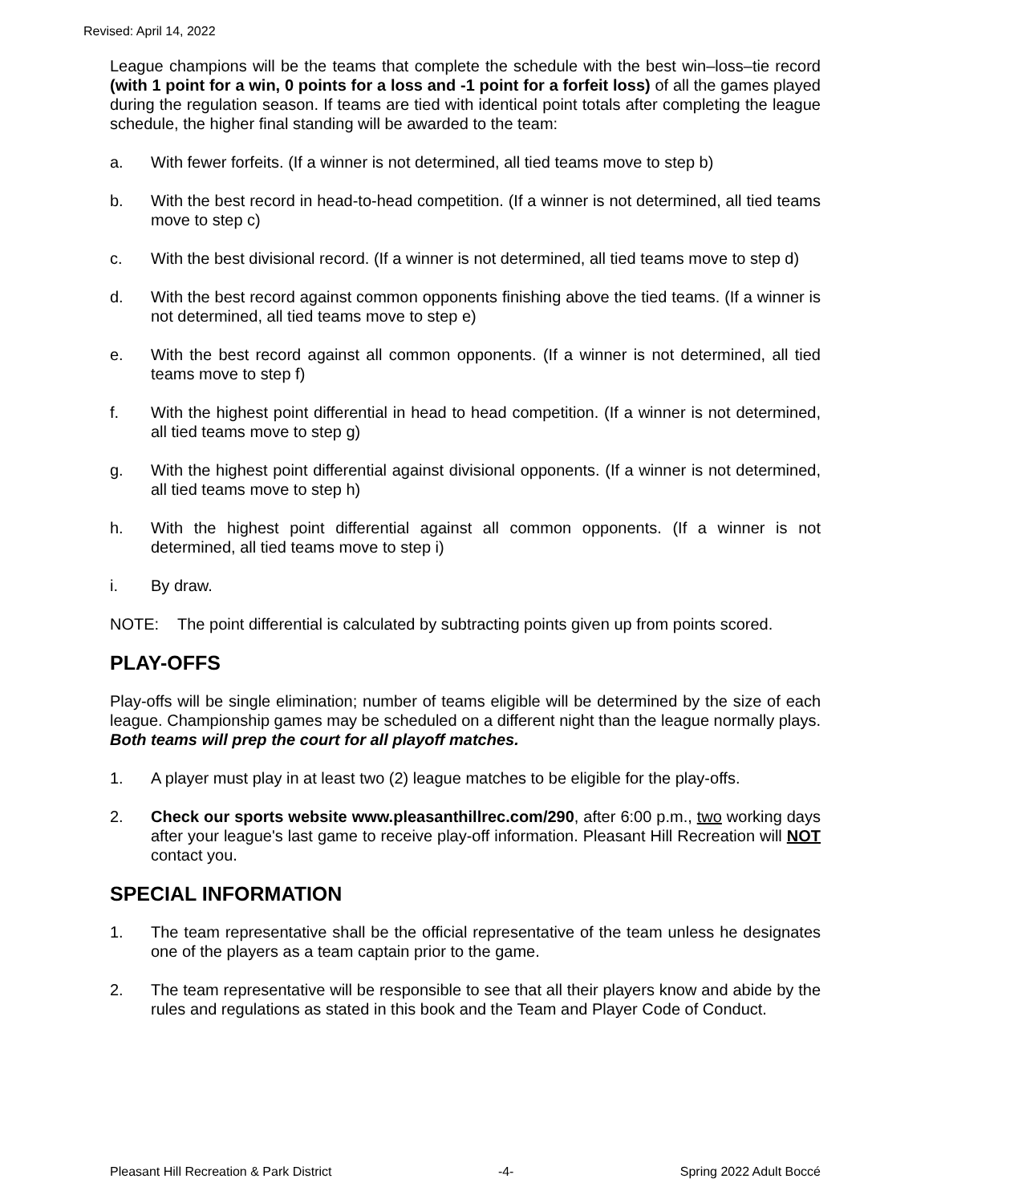Revised: April 14, 2022
League champions will be the teams that complete the schedule with the best win–loss–tie record (with 1 point for a win, 0 points for a loss and -1 point for a forfeit loss) of all the games played during the regulation season. If teams are tied with identical point totals after completing the league schedule, the higher final standing will be awarded to the team:
a. With fewer forfeits. (If a winner is not determined, all tied teams move to step b)
b. With the best record in head-to-head competition. (If a winner is not determined, all tied teams move to step c)
c. With the best divisional record. (If a winner is not determined, all tied teams move to step d)
d. With the best record against common opponents finishing above the tied teams. (If a winner is not determined, all tied teams move to step e)
e. With the best record against all common opponents. (If a winner is not determined, all tied teams move to step f)
f. With the highest point differential in head to head competition. (If a winner is not determined, all tied teams move to step g)
g. With the highest point differential against divisional opponents. (If a winner is not determined, all tied teams move to step h)
h. With the highest point differential against all common opponents. (If a winner is not determined, all tied teams move to step i)
i. By draw.
NOTE: The point differential is calculated by subtracting points given up from points scored.
PLAY-OFFS
Play-offs will be single elimination; number of teams eligible will be determined by the size of each league. Championship games may be scheduled on a different night than the league normally plays. Both teams will prep the court for all playoff matches.
1. A player must play in at least two (2) league matches to be eligible for the play-offs.
2. Check our sports website www.pleasanthillrec.com/290, after 6:00 p.m., two working days after your league's last game to receive play-off information. Pleasant Hill Recreation will NOT contact you.
SPECIAL INFORMATION
1. The team representative shall be the official representative of the team unless he designates one of the players as a team captain prior to the game.
2. The team representative will be responsible to see that all their players know and abide by the rules and regulations as stated in this book and the Team and Player Code of Conduct.
Pleasant Hill Recreation & Park District -4- Spring 2022 Adult Boccé